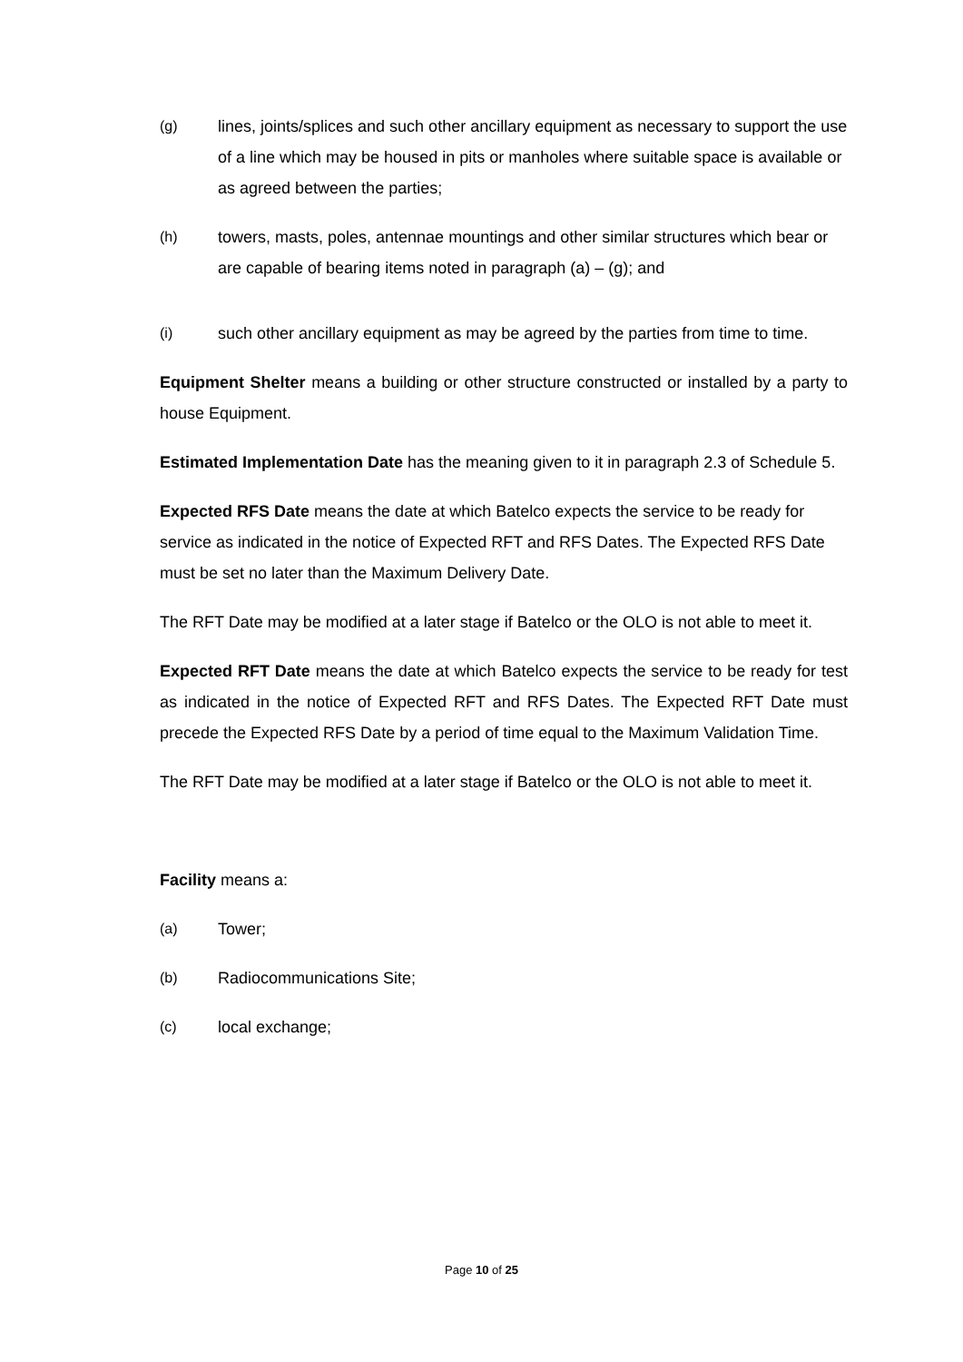(g) lines, joints/splices and such other ancillary equipment as necessary to support the use of a line which may be housed in pits or manholes where suitable space is available or as agreed between the parties;
(h) towers, masts, poles, antennae mountings and other similar structures which bear or are capable of bearing items noted in paragraph (a) – (g); and
(i) such other ancillary equipment as may be agreed by the parties from time to time.
Equipment Shelter means a building or other structure constructed or installed by a party to house Equipment.
Estimated Implementation Date has the meaning given to it in paragraph 2.3 of Schedule 5.
Expected RFS Date means the date at which Batelco expects the service to be ready for service as indicated in the notice of Expected RFT and RFS Dates. The Expected RFS Date must be set no later than the Maximum Delivery Date.
The RFT Date may be modified at a later stage if Batelco or the OLO is not able to meet it.
Expected RFT Date means the date at which Batelco expects the service to be ready for test as indicated in the notice of Expected RFT and RFS Dates. The Expected RFT Date must precede the Expected RFS Date by a period of time equal to the Maximum Validation Time.
The RFT Date may be modified at a later stage if Batelco or the OLO is not able to meet it.
Facility means a:
(a) Tower;
(b) Radiocommunications Site;
(c) local exchange;
Page 10 of 25